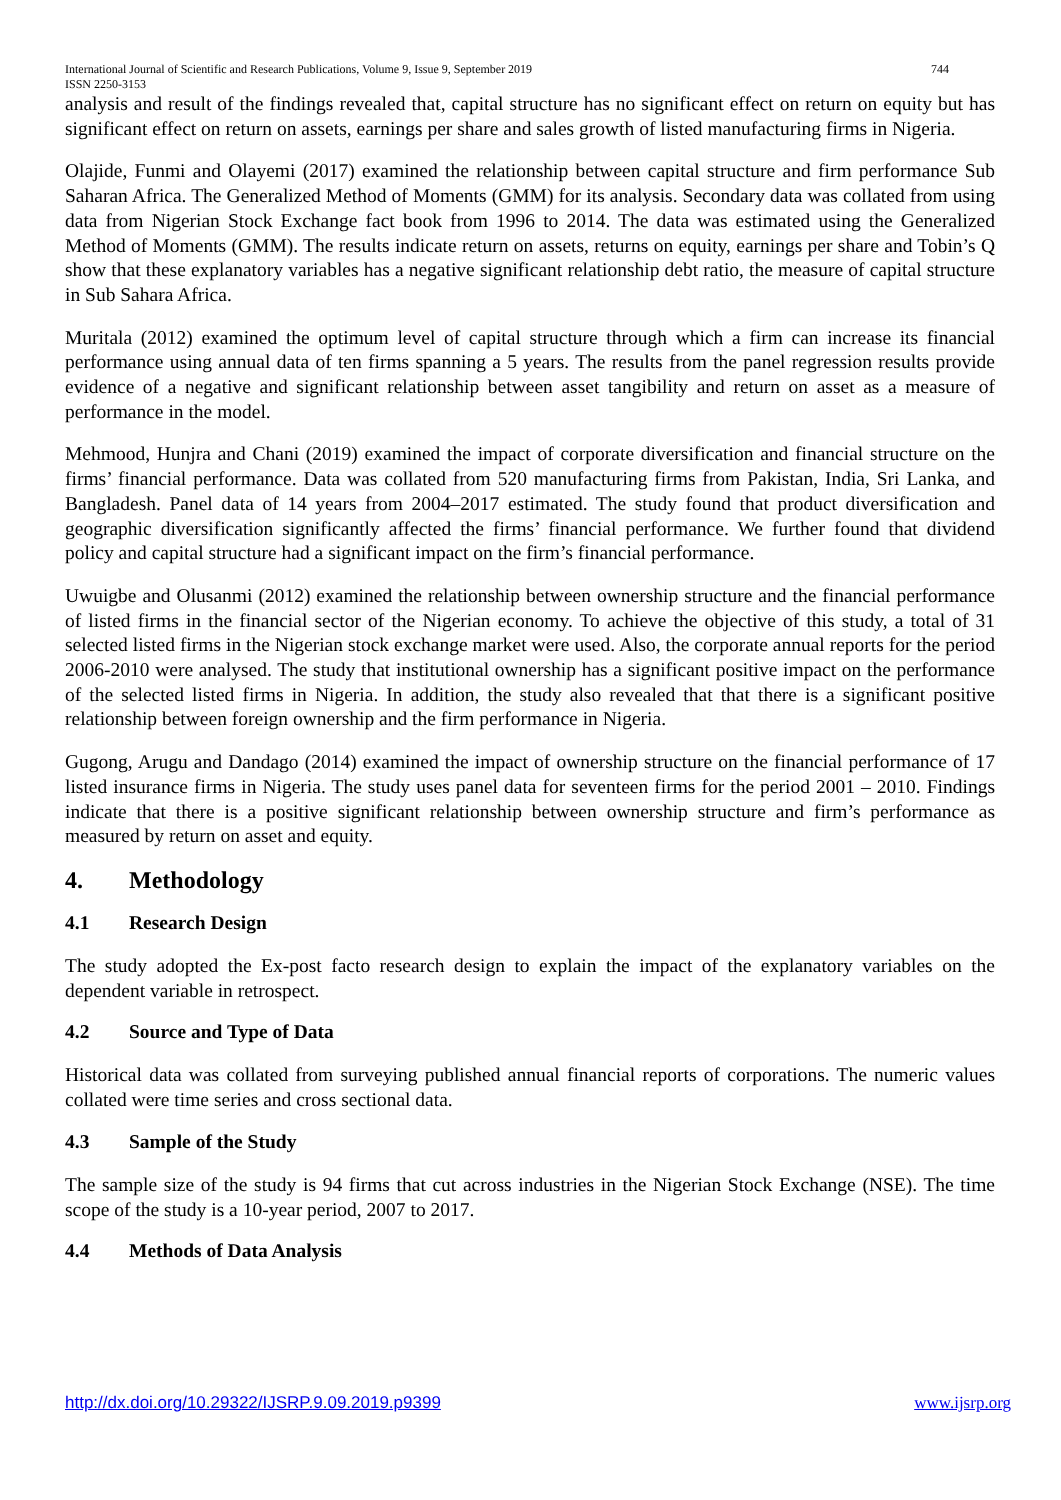International Journal of Scientific and Research Publications, Volume 9, Issue 9, September 2019
ISSN 2250-3153 744
analysis and result of the findings revealed that, capital structure has no significant effect on return on equity but has significant effect on return on assets, earnings per share and sales growth of listed manufacturing firms in Nigeria.
Olajide, Funmi and Olayemi (2017) examined the relationship between capital structure and firm performance Sub Saharan Africa. The Generalized Method of Moments (GMM) for its analysis. Secondary data was collated from using data from Nigerian Stock Exchange fact book from 1996 to 2014. The data was estimated using the Generalized Method of Moments (GMM). The results indicate return on assets, returns on equity, earnings per share and Tobin’s Q show that these explanatory variables has a negative significant relationship debt ratio, the measure of capital structure in Sub Sahara Africa.
Muritala (2012) examined the optimum level of capital structure through which a firm can increase its financial performance using annual data of ten firms spanning a 5 years. The results from the panel regression results provide evidence of a negative and significant relationship between asset tangibility and return on asset as a measure of performance in the model.
Mehmood, Hunjra and Chani (2019) examined the impact of corporate diversification and financial structure on the firms’ financial performance. Data was collated from 520 manufacturing firms from Pakistan, India, Sri Lanka, and Bangladesh. Panel data of 14 years from 2004–2017 estimated. The study found that product diversification and geographic diversification significantly affected the firms’ financial performance. We further found that dividend policy and capital structure had a significant impact on the firm’s financial performance.
Uwuigbe and Olusanmi (2012) examined the relationship between ownership structure and the financial performance of listed firms in the financial sector of the Nigerian economy. To achieve the objective of this study, a total of 31 selected listed firms in the Nigerian stock exchange market were used. Also, the corporate annual reports for the period 2006-2010 were analysed. The study that institutional ownership has a significant positive impact on the performance of the selected listed firms in Nigeria. In addition, the study also revealed that that there is a significant positive relationship between foreign ownership and the firm performance in Nigeria.
Gugong, Arugu and Dandago (2014) examined the impact of ownership structure on the financial performance of 17 listed insurance firms in Nigeria. The study uses panel data for seventeen firms for the period 2001 – 2010. Findings indicate that there is a positive significant relationship between ownership structure and firm’s performance as measured by return on asset and equity.
4. Methodology
4.1 Research Design
The study adopted the Ex-post facto research design to explain the impact of the explanatory variables on the dependent variable in retrospect.
4.2 Source and Type of Data
Historical data was collated from surveying published annual financial reports of corporations. The numeric values collated were time series and cross sectional data.
4.3 Sample of the Study
The sample size of the study is 94 firms that cut across industries in the Nigerian Stock Exchange (NSE). The time scope of the study is a 10-year period, 2007 to 2017.
4.4 Methods of Data Analysis
http://dx.doi.org/10.29322/IJSRP.9.09.2019.p9399 www.ijsrp.org